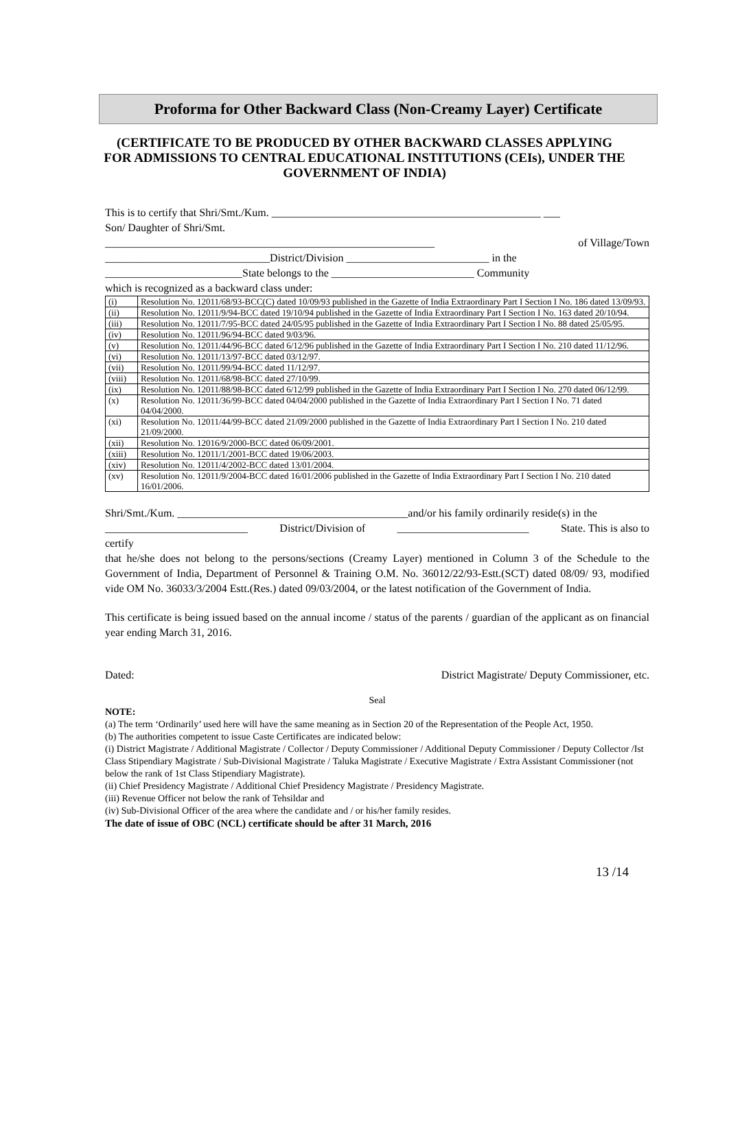Proforma for Other Backward Class (Non-Creamy Layer) Certificate
(CERTIFICATE TO BE PRODUCED BY OTHER BACKWARD CLASSES APPLYING FOR ADMISSIONS TO CENTRAL EDUCATIONAL INSTITUTIONS (CEIs), UNDER THE GOVERNMENT OF INDIA)
This is to certify that Shri/Smt./Kum. _________________________________________________ ___
Son/ Daughter of Shri/Smt.
____________________________________________________________ of Village/Town
______________________________District/Division __________________________ in the
_________________________State belongs to the __________________________ Community
which is recognized as a backward class under:
| (i) | Resolution No. 12011/68/93-BCC(C) dated 10/09/93 published in the Gazette of India Extraordinary Part I Section I No. 186 dated 13/09/93. |
| (ii) | Resolution No. 12011/9/94-BCC dated 19/10/94 published in the Gazette of India Extraordinary Part I Section I No. 163 dated 20/10/94. |
| (iii) | Resolution No. 12011/7/95-BCC dated 24/05/95 published in the Gazette of India Extraordinary Part I Section I No. 88 dated 25/05/95. |
| (iv) | Resolution No. 12011/96/94-BCC dated 9/03/96. |
| (v) | Resolution No. 12011/44/96-BCC dated 6/12/96 published in the Gazette of India Extraordinary Part I Section I No. 210 dated 11/12/96. |
| (vi) | Resolution No. 12011/13/97-BCC dated 03/12/97. |
| (vii) | Resolution No. 12011/99/94-BCC dated 11/12/97. |
| (viii) | Resolution No. 12011/68/98-BCC dated 27/10/99. |
| (ix) | Resolution No. 12011/88/98-BCC dated 6/12/99 published in the Gazette of India Extraordinary Part I Section I No. 270 dated 06/12/99. |
| (x) | Resolution No. 12011/36/99-BCC dated 04/04/2000 published in the Gazette of India Extraordinary Part I Section I No. 71 dated 04/04/2000. |
| (xi) | Resolution No. 12011/44/99-BCC dated 21/09/2000 published in the Gazette of India Extraordinary Part I Section I No. 210 dated 21/09/2000. |
| (xii) | Resolution No. 12016/9/2000-BCC dated 06/09/2001. |
| (xiii) | Resolution No. 12011/1/2001-BCC dated 19/06/2003. |
| (xiv) | Resolution No. 12011/4/2002-BCC dated 13/01/2004. |
| (xv) | Resolution No. 12011/9/2004-BCC dated 16/01/2006 published in the Gazette of India Extraordinary Part I Section I No. 210 dated 16/01/2006. |
Shri/Smt./Kum. __________________________________________and/or his family ordinarily reside(s) in the
__________________________ District/Division of ________________________ State. This is also to
certify
that he/she does not belong to the persons/sections (Creamy Layer) mentioned in Column 3 of the Schedule to the Government of India, Department of Personnel & Training O.M. No. 36012/22/93-Estt.(SCT) dated 08/09/ 93, modified vide OM No. 36033/3/2004 Estt.(Res.) dated 09/03/2004, or the latest notification of the Government of India.
This certificate is being issued based on the annual income / status of the parents / guardian of the applicant as on financial year ending March 31, 2016.
Dated: District Magistrate/ Deputy Commissioner, etc.
Seal
NOTE:
(a) The term ‘Ordinarily’ used here will have the same meaning as in Section 20 of the Representation of the People Act, 1950.
(b) The authorities competent to issue Caste Certificates are indicated below:
(i) District Magistrate / Additional Magistrate / Collector / Deputy Commissioner / Additional Deputy Commissioner / Deputy Collector /Ist Class Stipendiary Magistrate / Sub-Divisional Magistrate / Taluka Magistrate / Executive Magistrate / Extra Assistant Commissioner (not below the rank of 1st Class Stipendiary Magistrate).
(ii) Chief Presidency Magistrate / Additional Chief Presidency Magistrate / Presidency Magistrate.
(iii) Revenue Officer not below the rank of Tehsildar and
(iv) Sub-Divisional Officer of the area where the candidate and / or his/her family resides.
The date of issue of OBC (NCL) certificate should be after 31 March, 2016
13 /14